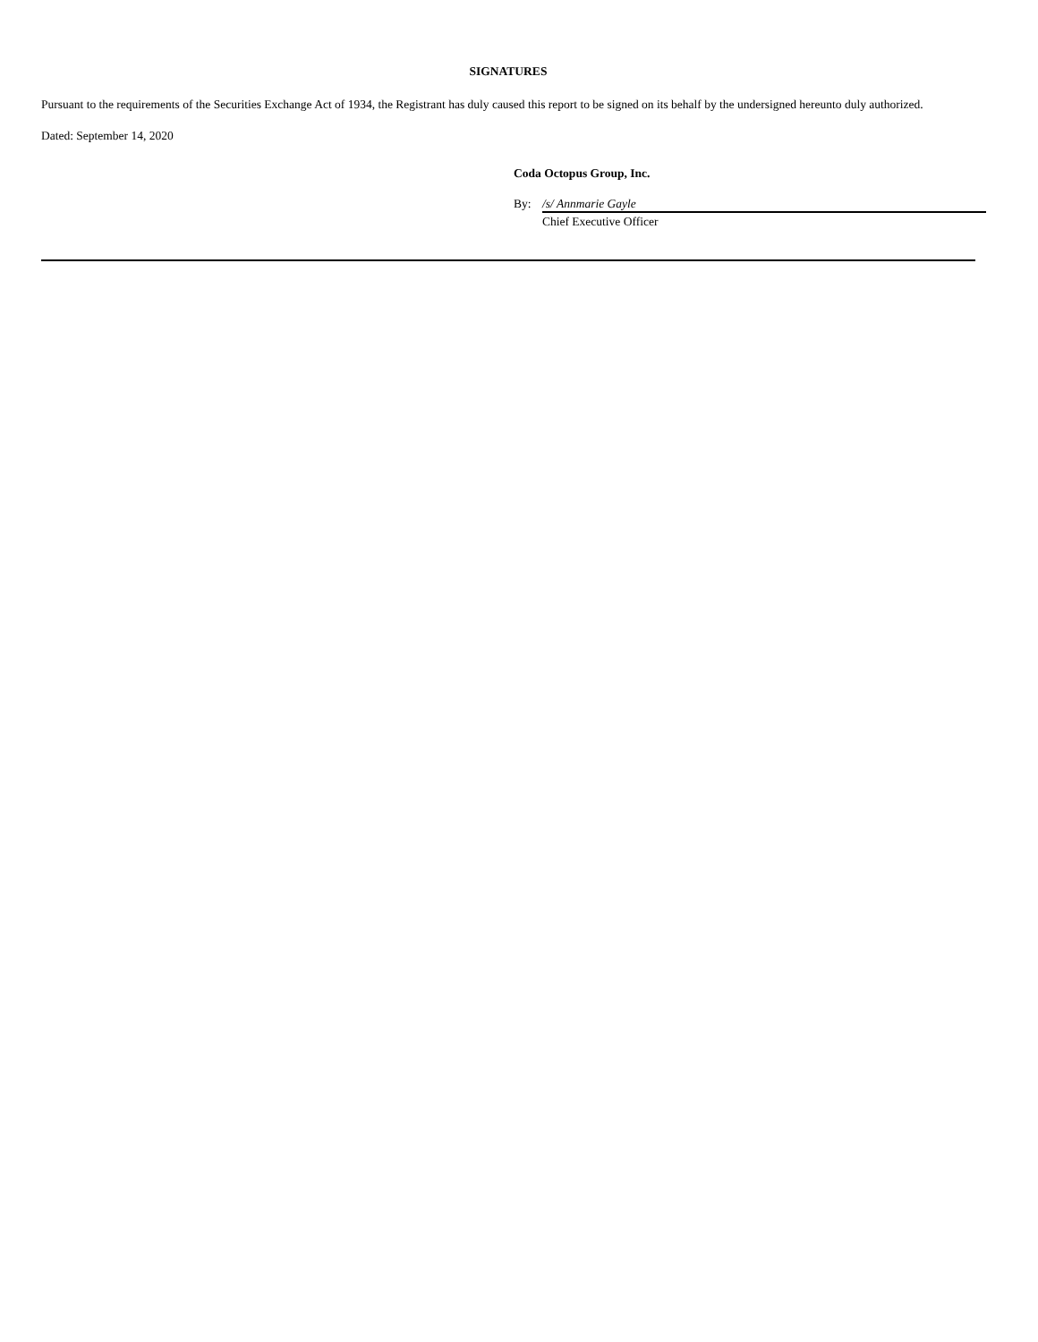SIGNATURES
Pursuant to the requirements of the Securities Exchange Act of 1934, the Registrant has duly caused this report to be signed on its behalf by the undersigned hereunto duly authorized.
Dated: September 14, 2020
Coda Octopus Group, Inc.
By: /s/ Annmarie Gayle
Chief Executive Officer